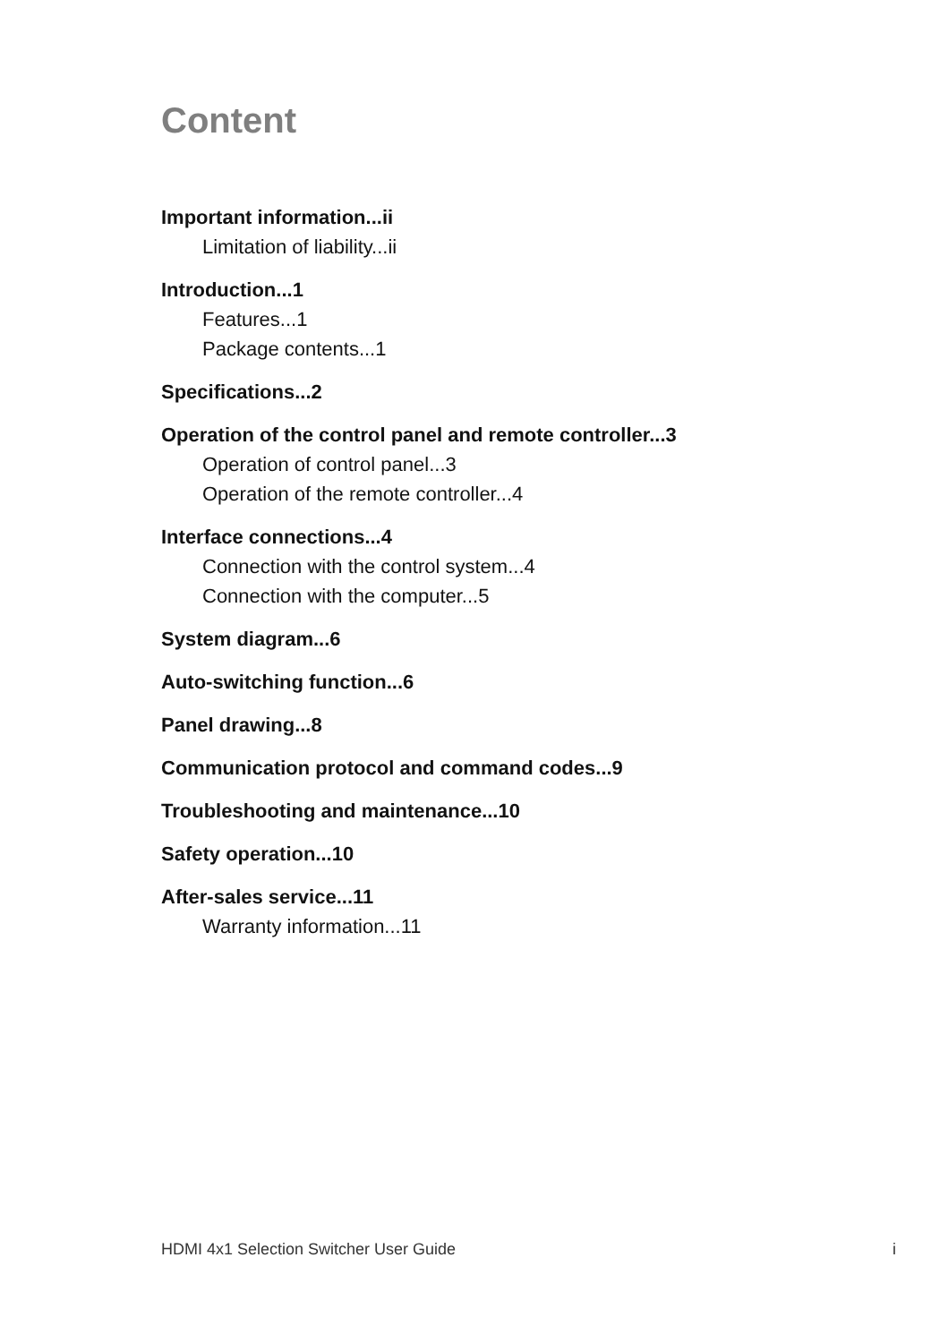Content
Important information...ii
Limitation of liability...ii
Introduction...1
Features...1
Package contents...1
Specifications...2
Operation of the control panel and remote controller...3
Operation of control panel...3
Operation of the remote controller...4
Interface connections...4
Connection with the control system...4
Connection with the computer...5
System diagram...6
Auto-switching function...6
Panel drawing...8
Communication protocol and command codes...9
Troubleshooting and maintenance...10
Safety operation...10
After-sales service...11
Warranty information...11
HDMI 4x1 Selection Switcher User Guide i